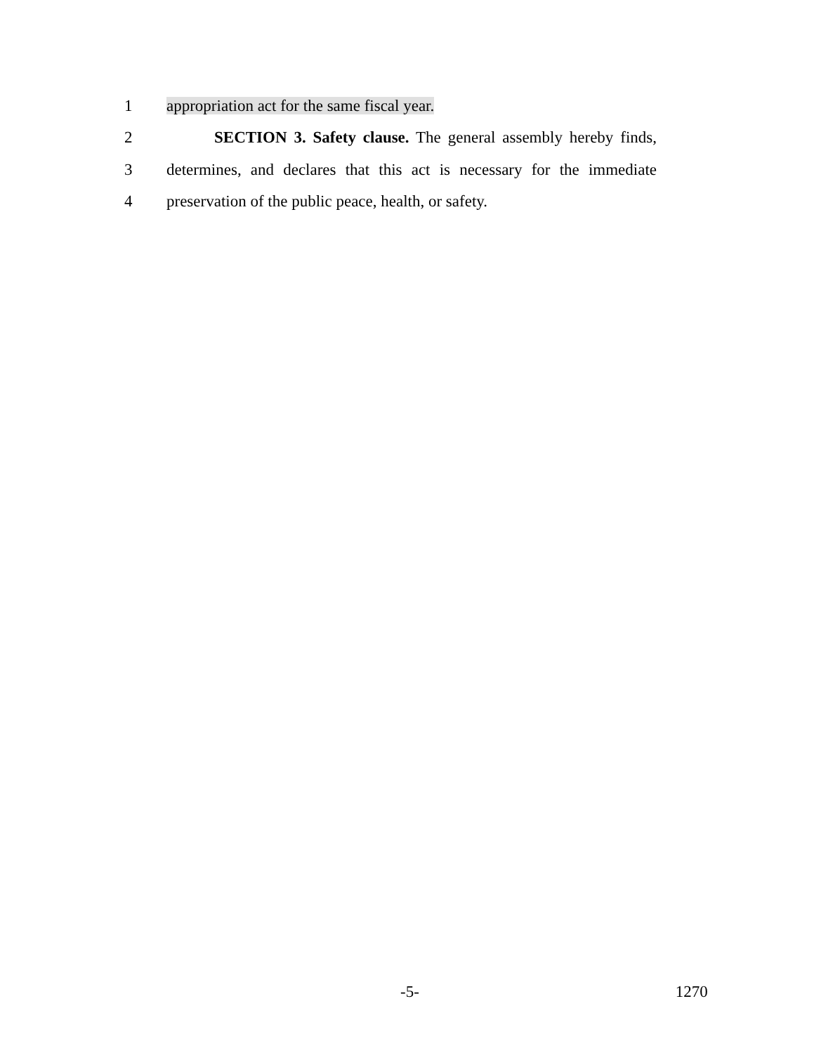1 appropriation act for the same fiscal year.
2 SECTION 3. Safety clause. The general assembly hereby finds,
3 determines, and declares that this act is necessary for the immediate
4 preservation of the public peace, health, or safety.
-5- 1270